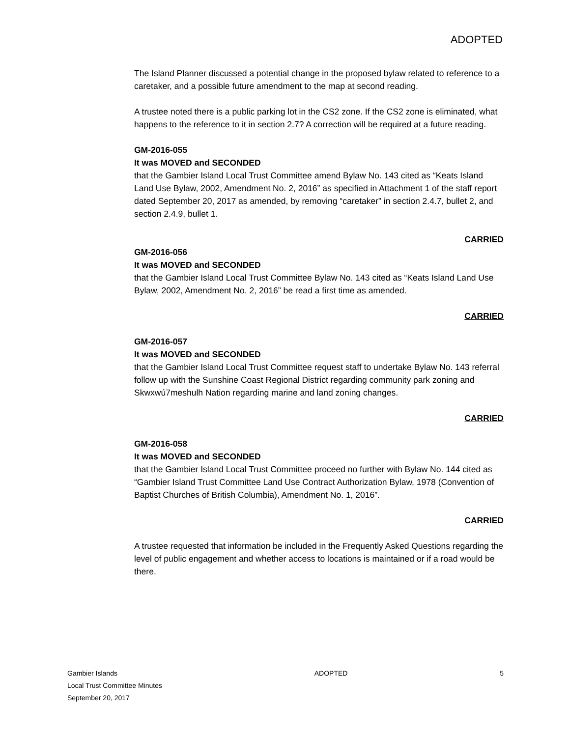ADOPTED
The Island Planner discussed a potential change in the proposed bylaw related to reference to a caretaker, and a possible future amendment to the map at second reading.
A trustee noted there is a public parking lot in the CS2 zone. If the CS2 zone is eliminated, what happens to the reference to it in section 2.7? A correction will be required at a future reading.
GM-2016-055
It was MOVED and SECONDED
that the Gambier Island Local Trust Committee amend Bylaw No. 143 cited as “Keats Island Land Use Bylaw, 2002, Amendment No. 2, 2016” as specified in Attachment 1 of the staff report dated September 20, 2017 as amended, by removing “caretaker” in section 2.4.7, bullet 2, and section 2.4.9, bullet 1.
CARRIED
GM-2016-056
It was MOVED and SECONDED
that the Gambier Island Local Trust Committee Bylaw No. 143 cited as “Keats Island Land Use Bylaw, 2002, Amendment No. 2, 2016” be read a first time as amended.
CARRIED
GM-2016-057
It was MOVED and SECONDED
that the Gambier Island Local Trust Committee request staff to undertake Bylaw No. 143 referral follow up with the Sunshine Coast Regional District regarding community park zoning and Skwxwú7meshulh Nation regarding marine and land zoning changes.
CARRIED
GM-2016-058
It was MOVED and SECONDED
that the Gambier Island Local Trust Committee proceed no further with Bylaw No. 144 cited as “Gambier Island Trust Committee Land Use Contract Authorization Bylaw, 1978 (Convention of Baptist Churches of British Columbia), Amendment No. 1, 2016”.
CARRIED
A trustee requested that information be included in the Frequently Asked Questions regarding the level of public engagement and whether access to locations is maintained or if a road would be there.
Gambier Islands
Local Trust Committee Minutes
September 20, 2017
ADOPTED 5